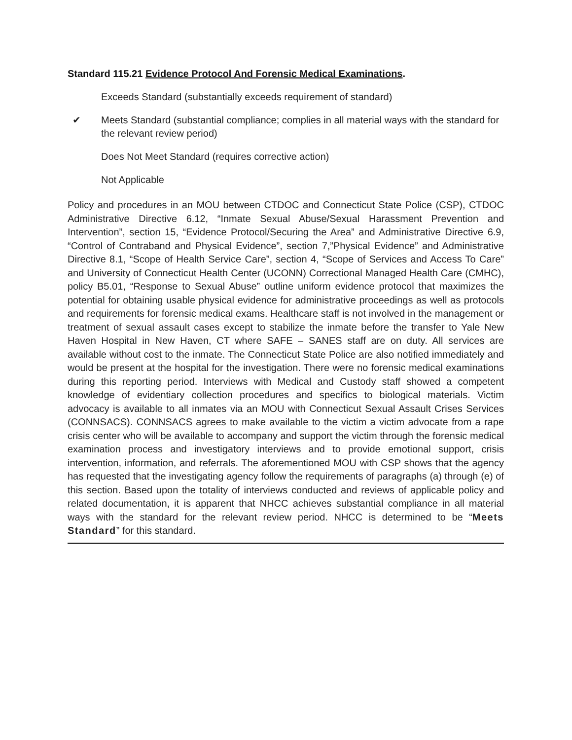Standard 115.21 Evidence Protocol And Forensic Medical Examinations.
Exceeds Standard (substantially exceeds requirement of standard)
✔ Meets Standard (substantial compliance; complies in all material ways with the standard for the relevant review period)
Does Not Meet Standard (requires corrective action)
Not Applicable
Policy and procedures in an MOU between CTDOC and Connecticut State Police (CSP), CTDOC Administrative Directive 6.12, “Inmate Sexual Abuse/Sexual Harassment Prevention and Intervention”, section 15, “Evidence Protocol/Securing the Area” and Administrative Directive 6.9, “Control of Contraband and Physical Evidence”, section 7,”Physical Evidence” and Administrative Directive 8.1, “Scope of Health Service Care”, section 4, “Scope of Services and Access To Care” and University of Connecticut Health Center (UCONN) Correctional Managed Health Care (CMHC), policy B5.01, “Response to Sexual Abuse” outline uniform evidence protocol that maximizes the potential for obtaining usable physical evidence for administrative proceedings as well as protocols and requirements for forensic medical exams. Healthcare staff is not involved in the management or treatment of sexual assault cases except to stabilize the inmate before the transfer to Yale New Haven Hospital in New Haven, CT where SAFE – SANES staff are on duty. All services are available without cost to the inmate. The Connecticut State Police are also notified immediately and would be present at the hospital for the investigation. There were no forensic medical examinations during this reporting period. Interviews with Medical and Custody staff showed a competent knowledge of evidentiary collection procedures and specifics to biological materials. Victim advocacy is available to all inmates via an MOU with Connecticut Sexual Assault Crises Services (CONNSACS). CONNSACS agrees to make available to the victim a victim advocate from a rape crisis center who will be available to accompany and support the victim through the forensic medical examination process and investigatory interviews and to provide emotional support, crisis intervention, information, and referrals. The aforementioned MOU with CSP shows that the agency has requested that the investigating agency follow the requirements of paragraphs (a) through (e) of this section. Based upon the totality of interviews conducted and reviews of applicable policy and related documentation, it is apparent that NHCC achieves substantial compliance in all material ways with the standard for the relevant review period. NHCC is determined to be “Meets Standard” for this standard.